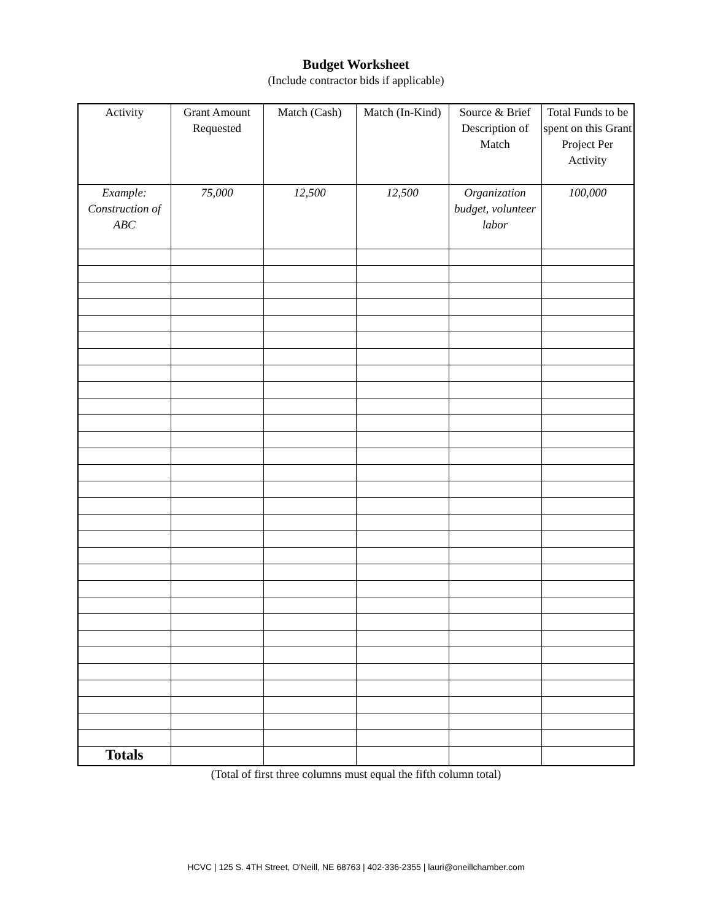Budget Worksheet
(Include contractor bids if applicable)
| Activity | Grant Amount Requested | Match (Cash) | Match (In-Kind) | Source & Brief Description of Match | Total Funds to be spent on this Grant Project Per Activity |
| --- | --- | --- | --- | --- | --- |
| Example: Construction of ABC | 75,000 | 12,500 | 12,500 | Organization budget, volunteer labor | 100,000 |
| Totals | | | | | |
(Total of first three columns must equal the fifth column total)
HCVC | 125 S. 4TH Street, O'Neill, NE 68763 | 402-336-2355 | lauri@oneillchamber.com